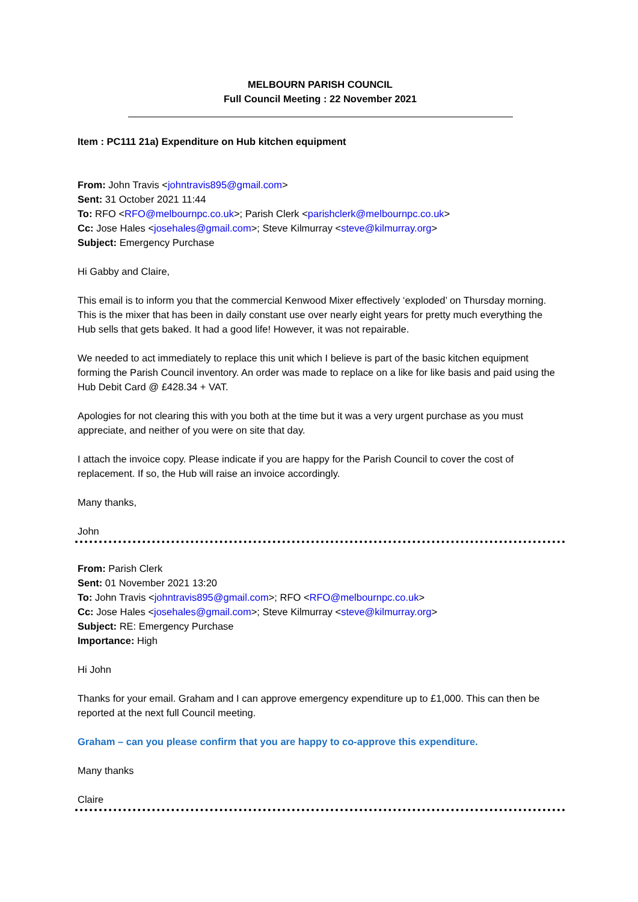MELBOURN PARISH COUNCIL
Full Council Meeting : 22 November 2021
Item : PC111 21a) Expenditure on Hub kitchen equipment
From: John Travis <johntravis895@gmail.com>
Sent: 31 October 2021 11:44
To: RFO <RFO@melbournpc.co.uk>; Parish Clerk <parishclerk@melbournpc.co.uk>
Cc: Jose Hales <josehales@gmail.com>; Steve Kilmurray <steve@kilmurray.org>
Subject: Emergency Purchase
Hi Gabby and Claire,
This email is to inform you that the commercial Kenwood Mixer effectively ‘exploded’ on Thursday morning. This is the mixer that has been in daily constant use over nearly eight years for pretty much everything the Hub sells that gets baked. It had a good life! However, it was not repairable.
We needed to act immediately to replace this unit which I believe is part of the basic kitchen equipment forming the Parish Council inventory. An order was made to replace on a like for like basis and paid using the Hub Debit Card @ £428.34 + VAT.
Apologies for not clearing this with you both at the time but it was a very urgent purchase as you must appreciate, and neither of you were on site that day.
I attach the invoice copy. Please indicate if you are happy for the Parish Council to cover the cost of replacement. If so, the Hub will raise an invoice accordingly.
Many thanks,
John
From: Parish Clerk
Sent: 01 November 2021 13:20
To: John Travis <johntravis895@gmail.com>; RFO <RFO@melbournpc.co.uk>
Cc: Jose Hales <josehales@gmail.com>; Steve Kilmurray <steve@kilmurray.org>
Subject: RE: Emergency Purchase
Importance: High
Hi John
Thanks for your email. Graham and I can approve emergency expenditure up to £1,000. This can then be reported at the next full Council meeting.
Graham – can you please confirm that you are happy to co-approve this expenditure.
Many thanks
Claire